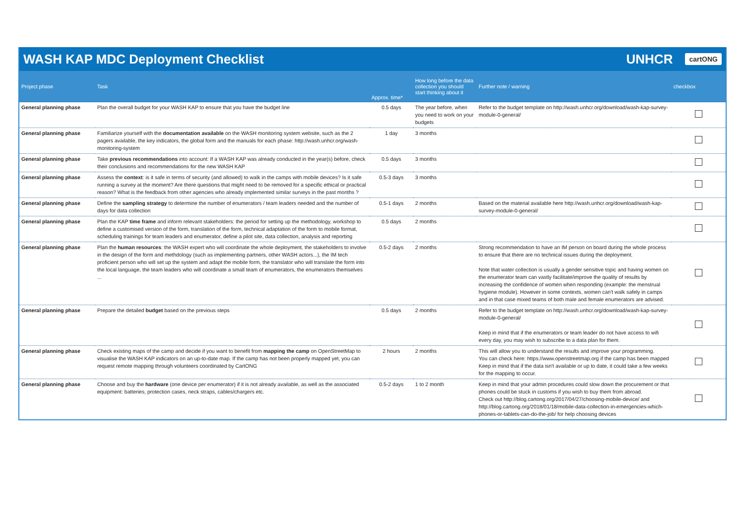WASH KAP MDC Deployment Checklist
UNHCR cartONG
| Project phase | Task | Approx. time* | How long before the data collection you should start thinking about it | Further note / warning | checkbox |
| --- | --- | --- | --- | --- | --- |
| General planning phase | Plan the overall budget for your WASH KAP to ensure that you have the budget line | 0.5 days | The year before, when you need to work on your budgets | Refer to the budget template on http://wash.unhcr.org/download/wash-kap-survey-module-0-general/ | |
| General planning phase | Familiarize yourself with the documentation available on the WASH monitoring system website, such as the 2 pagers available, the key indicators, the global form and the manuals for each phase: http://wash.unhcr.org/wash-monitoring-system | 1 day | 3 months | | |
| General planning phase | Take previous recommendations into account: If a WASH KAP was already conducted in the year(s) before, check their conclusions and recommendations for the new WASH KAP | 0.5 days | 3 months | | |
| General planning phase | Assess the context : is it safe in terms of security (and allowed) to walk in the camps with mobile devices? Is it safe running a survey at the moment? Are there questions that might need to be removed for a specific ethical or practical reason? What is the feedback from other agencies who already implemented similar surveys in the past months ? | 0.5-3 days | 3 months | | |
| General planning phase | Define the sampling strategy to determine the number of enumerators / team leaders needed and the number of days for data collection | 0.5-1 days | 2 months | Based on the material available here http://wash.unhcr.org/download/wash-kap-survey-module-0-general/ | |
| General planning phase | Plan the KAP time frame and inform relevant stakeholders: the period for setting up the methodology, workshop to define a customised version of the form, translation of the form, technical adaptation of the form to mobile format, scheduling trainings for team leaders and enumerator, define a pilot site, data collection, analysis and reporting | 0.5 days | 2 months | | |
| General planning phase | Plan the human resources : the WASH expert who will coordinate the whole deployment, the stakeholders to involve in the design of the form and methdology (such as implementing partners, other WASH actors...), the IM tech proficient person who will set up the system and adapt the mobile form, the translator who will translate the form into the local language, the team leaders who will coordinate a small team of enumerators, the enumerators themselves ... | 0.5-2 days | 2 months | Strong recommendation to have an IM person on board during the whole process to ensure that there are no technical issues during the deployment. Note that water collection is usually a gender sensitive topic and having women on the enumerator team can vastly facilitate/improve the quality of results by increasing the confidence of women when responding (example: the menstrual hygiene module). However in some contexts, women can't walk safely in camps and in that case mixed teams of both male and female enumerators are advised. | |
| General planning phase | Prepare the detailed budget based on the previous steps | 0.5 days | 2 months | Refer to the budget template on http://wash.unhcr.org/download/wash-kap-survey-module-0-general/ Keep in mind that if the enumerators or team leader do not have access to wifi every day, you may wish to subscribe to a data plan for them. | |
| General planning phase | Check existing maps of the camp and decide if you want to benefit from mapping the camp on OpenStreetMap to visualise the WASH KAP indicators on an up-to-date map. If the camp has not been properly mapped yet, you can request remote mapping through volunteers coordinated by CartONG | 2 hours | 2 months | This will allow you to understand the results and improve your programming. You can check here: https://www.openstreetmap.org if the camp has been mapped Keep in mind that if the data isn't available or up to date, it could take a few weeks for the mapping to occur. | |
| General planning phase | Choose and buy the hardware (one device per enumerator) if it is not already available, as well as the associated equipment: batteries, protection cases, neck straps, cables/chargers etc. | 0.5-2 days | 1 to 2 month | Keep in mind that your admin procedures could slow down the procurement or that phones could be stuck in customs if you wish to buy them from abroad. Check out http://blog.cartong.org/2017/04/27/choosing-mobile-device/ and http://blog.cartong.org/2018/01/18/mobile-data-collection-in-emergencies-which-phones-or-tablets-can-do-the-job/ for help choosing devices | |